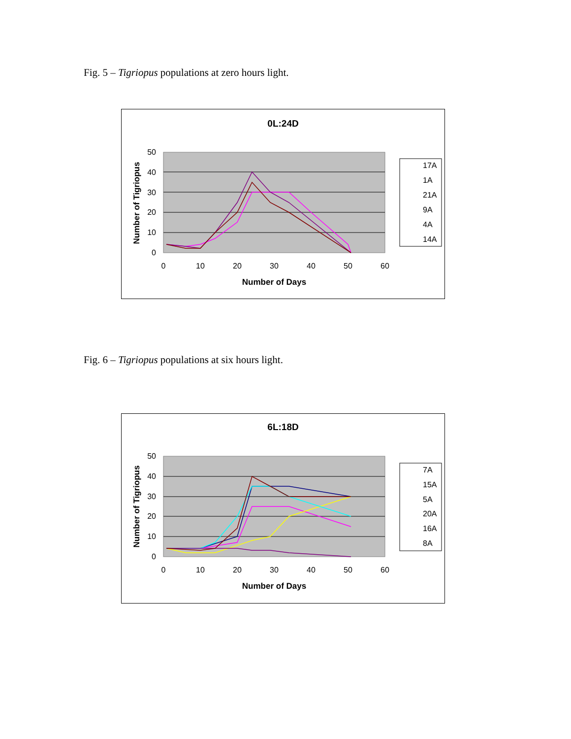Fig. 5 – Tigriopus populations at zero hours light.
0L:24D
50
40
30
20
10
0
0
10
20
30
40
50
60
Number of Days
Number of Tigriopus
17A
1A
21A
9A
4A
14A
Fig. 6 – Tigriopus populations at six hours light.
6L:18D
50
40
30
20
10
0
0
10
20
30
40
50
60
Number of Days
Number of Tigriopus
7A
15A
5A
20A
16A
8A